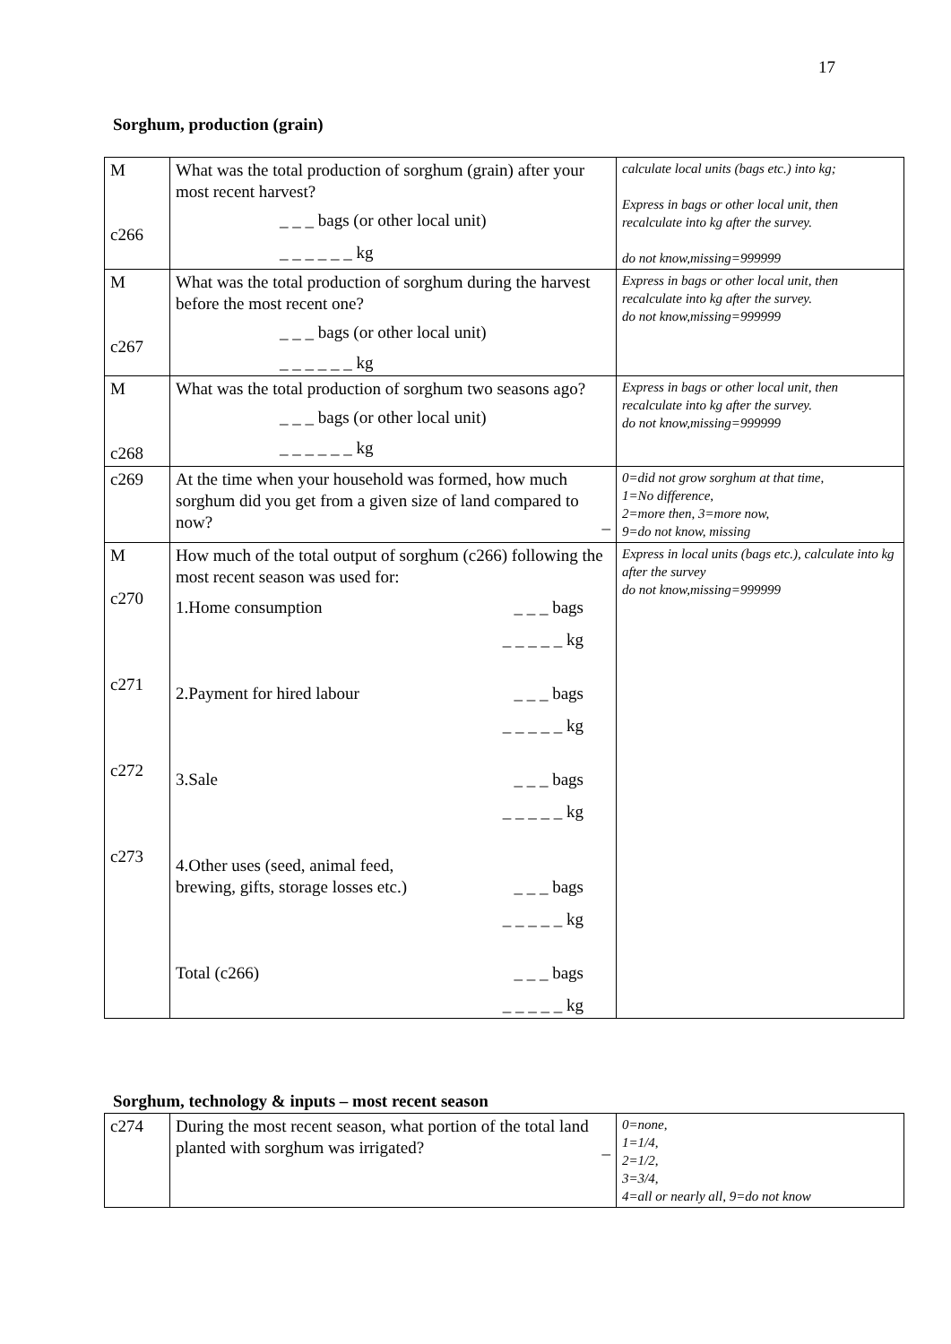17
Sorghum, production (grain)
| M c266 | What was the total production of sorghum (grain) after your most recent harvest? _ _ _ bags (or other local unit) _ _ _ _ _ _ kg | calculate local units (bags etc.) into kg; Express in bags or other local unit, then recalculate into kg after the survey. do not know,missing=999999 |
| M c267 | What was the total production of sorghum during the harvest before the most recent one? _ _ _ bags (or other local unit) _ _ _ _ _ _ kg | Express in bags or other local unit, then recalculate into kg after the survey. do not know,missing=999999 |
| M c268 | What was the total production of sorghum two seasons ago? _ _ _ bags (or other local unit) _ _ _ _ _ _ kg | Express in bags or other local unit, then recalculate into kg after the survey. do not know,missing=999999 |
| c269 | At the time when your household was formed, how much sorghum did you get from a given size of land compared to now? _ | 0=did not grow sorghum at that time, 1=No difference, 2=more then, 3=more now, 9=do not know, missing |
| M c270 c271 c272 c273 | How much of the total output of sorghum (c266) following the most recent season was used for: 1.Home consumption _ _ _ bags _ _ _ _ _ kg 2.Payment for hired labour _ _ _ bags _ _ _ _ _ kg 3.Sale _ _ _ bags _ _ _ _ _ kg 4.Other uses (seed, animal feed, brewing, gifts, storage losses etc.) _ _ _ bags _ _ _ _ _ kg Total (c266) _ _ _ bags _ _ _ _ _ kg | Express in local units (bags etc.), calculate into kg after the survey do not know,missing=999999 |
Sorghum, technology & inputs – most recent season
| c274 | During the most recent season, what portion of the total land planted with sorghum was irrigated? _ | 0=none, 1=1/4, 2=1/2, 3=3/4, 4=all or nearly all, 9=do not know |